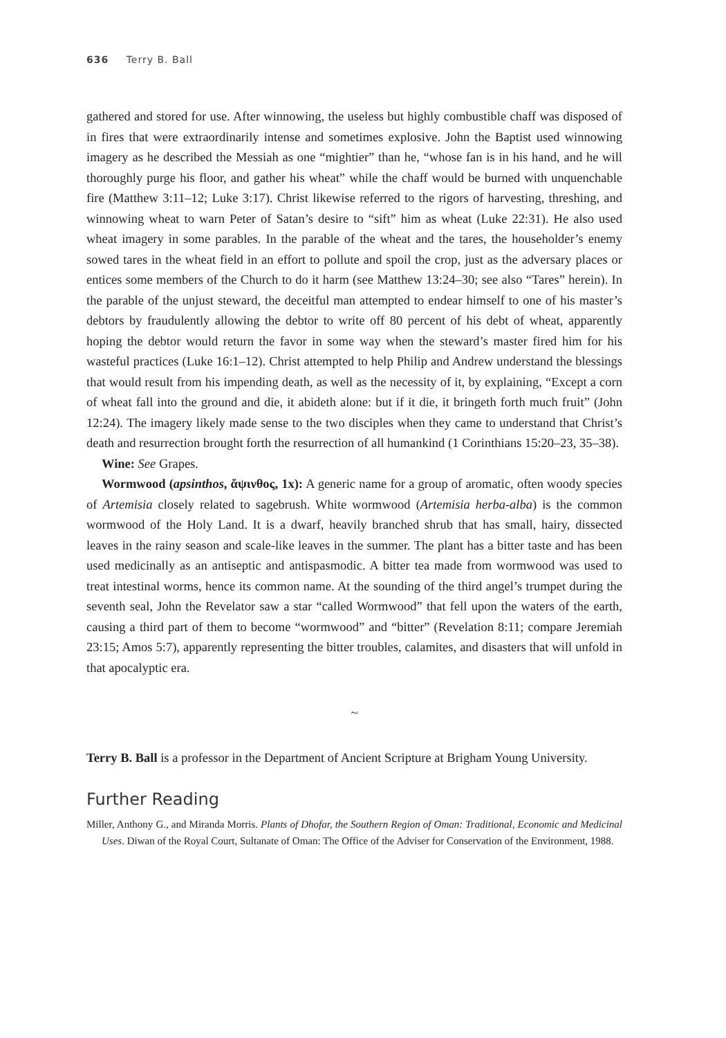636 Terry B. Ball
gathered and stored for use. After winnowing, the useless but highly combustible chaff was disposed of in fires that were extraordinarily intense and sometimes explosive. John the Baptist used winnowing imagery as he described the Messiah as one “mightier” than he, “whose fan is in his hand, and he will thoroughly purge his floor, and gather his wheat” while the chaff would be burned with unquenchable fire (Matthew 3:11–12; Luke 3:17). Christ likewise referred to the rigors of harvesting, threshing, and winnowing wheat to warn Peter of Satan’s desire to “sift” him as wheat (Luke 22:31). He also used wheat imagery in some parables. In the parable of the wheat and the tares, the householder’s enemy sowed tares in the wheat field in an effort to pollute and spoil the crop, just as the adversary places or entices some members of the Church to do it harm (see Matthew 13:24–30; see also “Tares” herein). In the parable of the unjust steward, the deceitful man attempted to endear himself to one of his master’s debtors by fraudulently allowing the debtor to write off 80 percent of his debt of wheat, apparently hoping the debtor would return the favor in some way when the steward’s master fired him for his wasteful practices (Luke 16:1–12). Christ attempted to help Philip and Andrew understand the blessings that would result from his impending death, as well as the necessity of it, by explaining, “Except a corn of wheat fall into the ground and die, it abideth alone: but if it die, it bringeth forth much fruit” (John 12:24). The imagery likely made sense to the two disciples when they came to understand that Christ’s death and resurrection brought forth the resurrection of all humankind (1 Corinthians 15:20–23, 35–38).
Wine: See Grapes.
Wormwood (apsinthos, ἄψινθος, 1x): A generic name for a group of aromatic, often woody species of Artemisia closely related to sagebrush. White wormwood (Artemisia herba-alba) is the common wormwood of the Holy Land. It is a dwarf, heavily branched shrub that has small, hairy, dissected leaves in the rainy season and scale-like leaves in the summer. The plant has a bitter taste and has been used medicinally as an antiseptic and antispasmodic. A bitter tea made from wormwood was used to treat intestinal worms, hence its common name. At the sounding of the third angel’s trumpet during the seventh seal, John the Revelator saw a star “called Wormwood” that fell upon the waters of the earth, causing a third part of them to become “wormwood” and “bitter” (Revelation 8:11; compare Jeremiah 23:15; Amos 5:7), apparently representing the bitter troubles, calamites, and disasters that will unfold in that apocalyptic era.
~
Terry B. Ball is a professor in the Department of Ancient Scripture at Brigham Young University.
Further Reading
Miller, Anthony G., and Miranda Morris. Plants of Dhofar, the Southern Region of Oman: Traditional, Economic and Medicinal Uses. Diwan of the Royal Court, Sultanate of Oman: The Office of the Adviser for Conservation of the Environment, 1988.